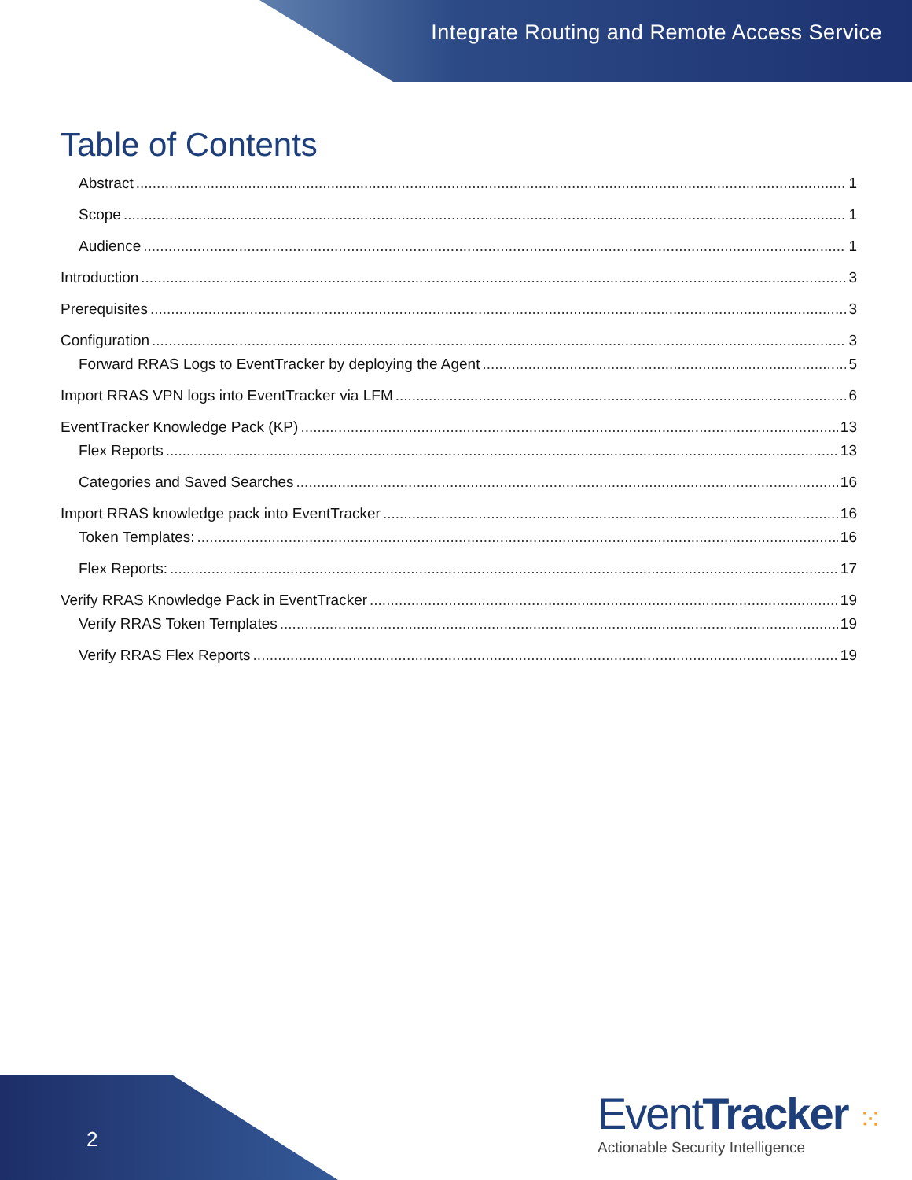Integrate Routing and Remote Access Service
Table of Contents
Abstract 1
Scope 1
Audience 1
Introduction 3
Prerequisites 3
Configuration 3
Forward RRAS Logs to EventTracker by deploying the Agent 5
Import RRAS VPN logs into EventTracker via LFM 6
EventTracker Knowledge Pack (KP) 13
Flex Reports 13
Categories and Saved Searches 16
Import RRAS knowledge pack into EventTracker 16
Token Templates: 16
Flex Reports: 17
Verify RRAS Knowledge Pack in EventTracker 19
Verify RRAS Token Templates 19
Verify RRAS Flex Reports 19
2
EventTracker ⁙
Actionable Security Intelligence